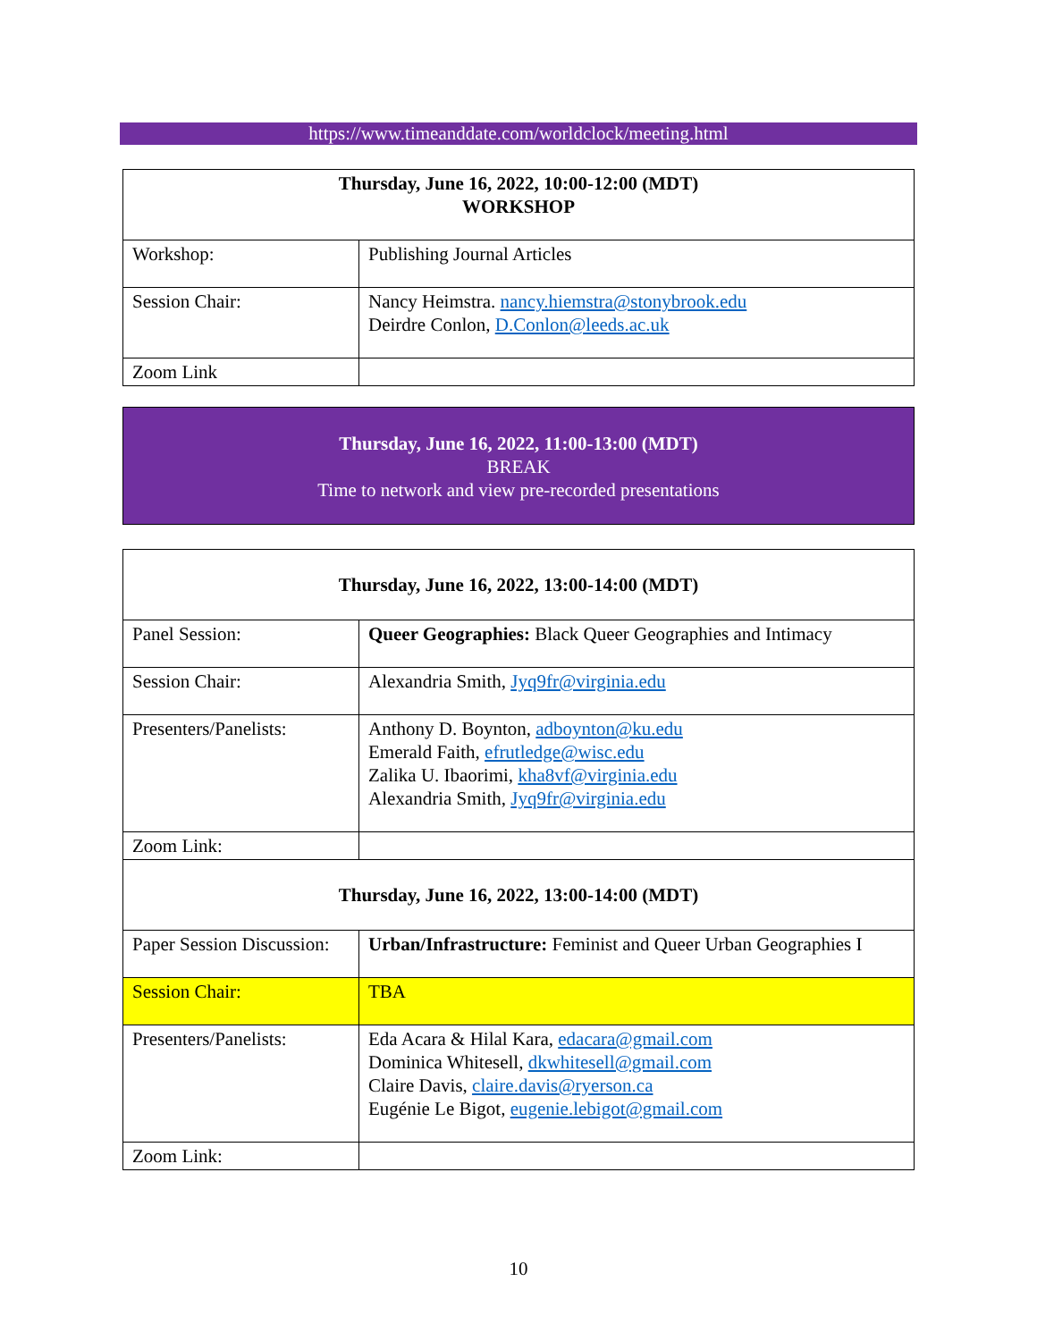https://www.timeanddate.com/worldclock/meeting.html
| Thursday, June 16, 2022, 10:00-12:00 (MDT) WORKSHOP | |
| Workshop: | Publishing Journal Articles |
| Session Chair: | Nancy Heimstra. nancy.hiemstra@stonybrook.edu Deirdre Conlon, D.Conlon@leeds.ac.uk |
| Zoom Link | |
Thursday, June 16, 2022, 11:00-13:00 (MDT)
BREAK
Time to network and view pre-recorded presentations
| Thursday, June 16, 2022, 13:00-14:00 (MDT) | |
| Panel Session: | Queer Geographies: Black Queer Geographies and Intimacy |
| Session Chair: | Alexandria Smith, Jyq9fr@virginia.edu |
| Presenters/Panelists: | Anthony D. Boynton, adboynton@ku.edu Emerald Faith, efrutledge@wisc.edu Zalika U. Ibaorimi, kha8vf@virginia.edu Alexandria Smith, Jyq9fr@virginia.edu |
| Zoom Link: | |
| Thursday, June 16, 2022, 13:00-14:00 (MDT) | |
| Paper Session Discussion: | Urban/Infrastructure: Feminist and Queer Urban Geographies I |
| Session Chair: | TBA |
| Presenters/Panelists: | Eda Acara & Hilal Kara, edacara@gmail.com Dominica Whitesell, dkwhitesell@gmail.com Claire Davis, claire.davis@ryerson.ca Eugénie Le Bigot, eugenie.lebigot@gmail.com |
| Zoom Link: | |
10